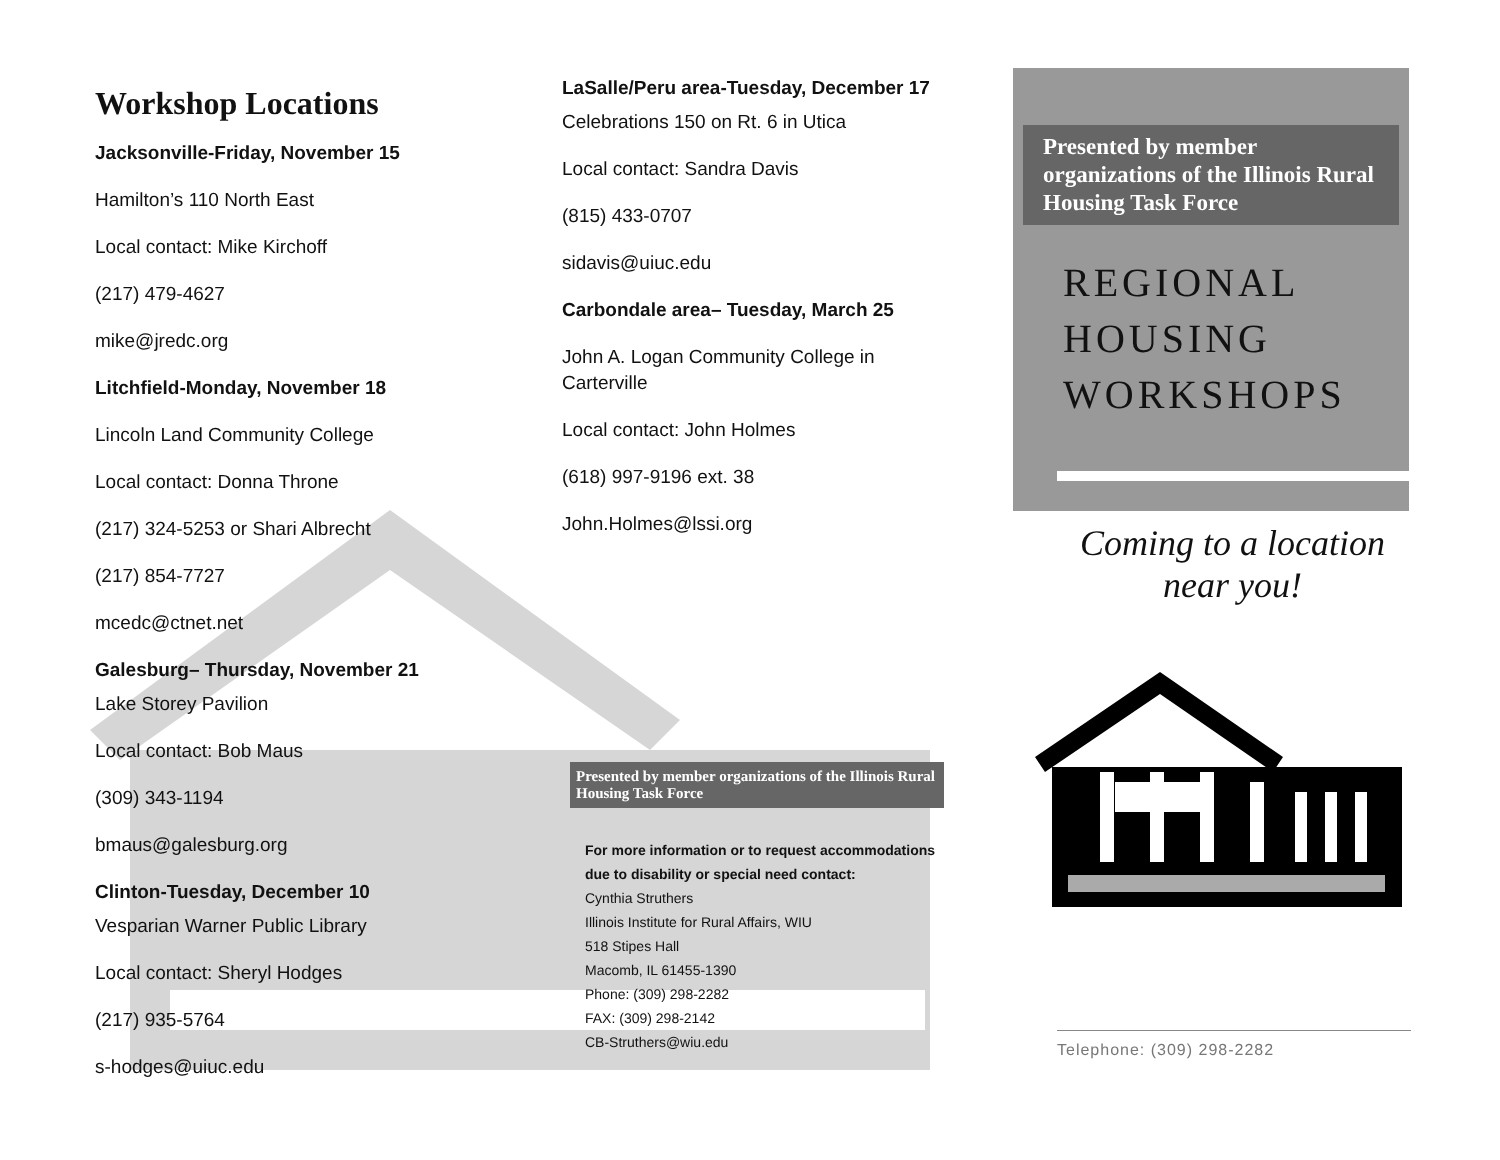Workshop Locations
Jacksonville-Friday, November 15
Hamilton’s 110 North East
Local contact: Mike Kirchoff
(217) 479-4627
mike@jredc.org
Litchfield-Monday, November 18
Lincoln Land Community College
Local contact: Donna Throne
(217) 324-5253 or Shari Albrecht
(217) 854-7727
mcedc@ctnet.net
Galesburg– Thursday, November 21
Lake Storey Pavilion
Local contact: Bob Maus
(309) 343-1194
bmaus@galesburg.org
Clinton-Tuesday, December 10
Vesparian Warner Public Library
Local contact: Sheryl Hodges
(217) 935-5764
s-hodges@uiuc.edu
LaSalle/Peru area-Tuesday, December 17
Celebrations 150 on Rt. 6 in Utica
Local contact: Sandra Davis
(815) 433-0707
sidavis@uiuc.edu
Carbondale area– Tuesday, March 25
John A. Logan Community College in Carterville
Local contact: John Holmes
(618) 997-9196 ext. 38
John.Holmes@lssi.org
Presented by member organizations of the Illinois Rural Housing Task Force
For more information or to request accommodations due to disability or special need contact:
Cynthia Struthers
Illinois Institute for Rural Affairs, WIU
518 Stipes Hall
Macomb, IL 61455-1390
Phone: (309) 298-2282
FAX: (309) 298-2142
CB-Struthers@wiu.edu
Presented by member organizations of the Illinois Rural Housing Task Force
REGIONAL
HOUSING
WORKSHOPS
Coming to a location near you!
Telephone: (309) 298-2282